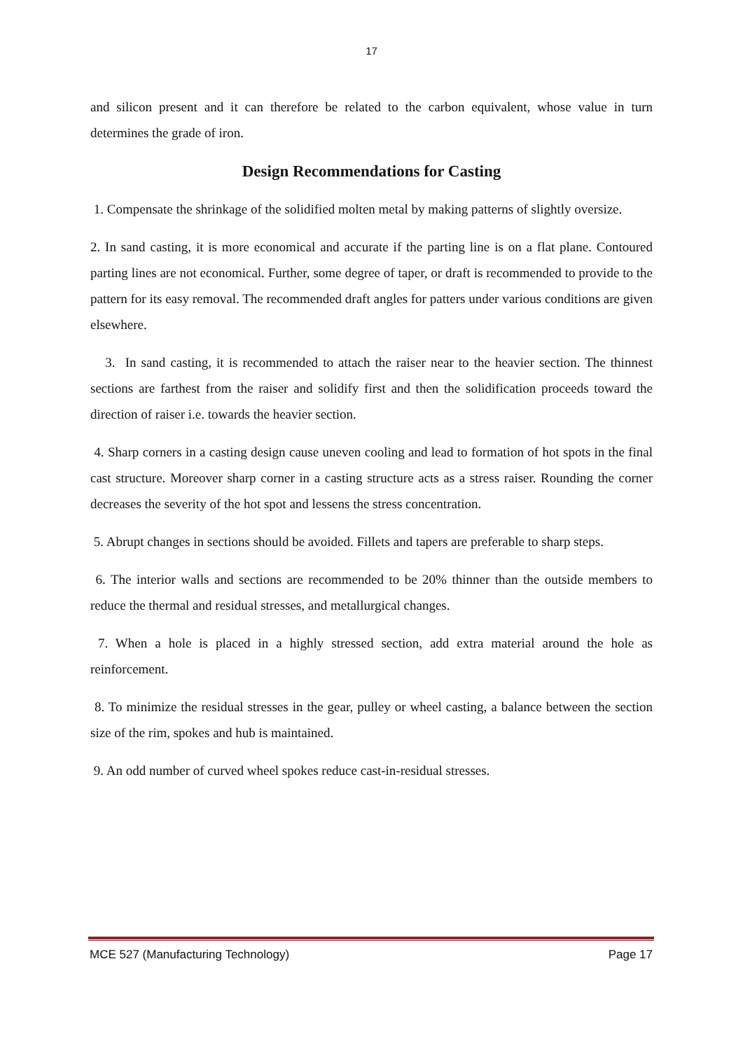17
and silicon present and it can therefore be related to the carbon equivalent, whose value in turn determines the grade of iron.
Design Recommendations for Casting
1. Compensate the shrinkage of the solidified molten metal by making patterns of slightly oversize.
2. In sand casting, it is more economical and accurate if the parting line is on a flat plane. Contoured parting lines are not economical. Further, some degree of taper, or draft is recommended to provide to the pattern for its easy removal. The recommended draft angles for patters under various conditions are given elsewhere.
3. In sand casting, it is recommended to attach the raiser near to the heavier section. The thinnest sections are farthest from the raiser and solidify first and then the solidification proceeds toward the direction of raiser i.e. towards the heavier section.
4. Sharp corners in a casting design cause uneven cooling and lead to formation of hot spots in the final cast structure. Moreover sharp corner in a casting structure acts as a stress raiser. Rounding the corner decreases the severity of the hot spot and lessens the stress concentration.
5. Abrupt changes in sections should be avoided. Fillets and tapers are preferable to sharp steps.
6. The interior walls and sections are recommended to be 20% thinner than the outside members to reduce the thermal and residual stresses, and metallurgical changes.
7. When a hole is placed in a highly stressed section, add extra material around the hole as reinforcement.
8. To minimize the residual stresses in the gear, pulley or wheel casting, a balance between the section size of the rim, spokes and hub is maintained.
9. An odd number of curved wheel spokes reduce cast-in-residual stresses.
MCE 527 (Manufacturing Technology) Page 17